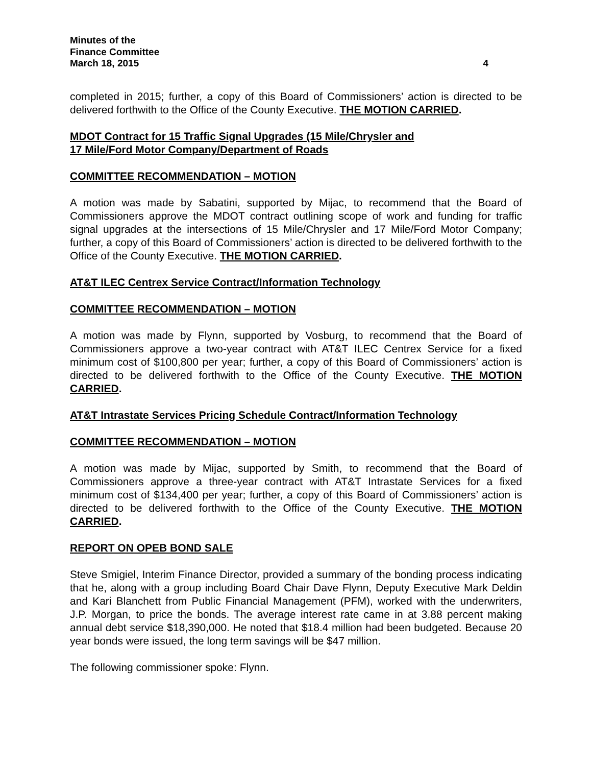Minutes of the
Finance Committee
March 18, 2015 4
completed in 2015; further, a copy of this Board of Commissioners’ action is directed to be delivered forthwith to the Office of the County Executive. THE MOTION CARRIED.
MDOT Contract for 15 Traffic Signal Upgrades (15 Mile/Chrysler and
17 Mile/Ford Motor Company/Department of Roads
COMMITTEE RECOMMENDATION – MOTION
A motion was made by Sabatini, supported by Mijac, to recommend that the Board of Commissioners approve the MDOT contract outlining scope of work and funding for traffic signal upgrades at the intersections of 15 Mile/Chrysler and 17 Mile/Ford Motor Company; further, a copy of this Board of Commissioners’ action is directed to be delivered forthwith to the Office of the County Executive. THE MOTION CARRIED.
AT&T ILEC Centrex Service Contract/Information Technology
COMMITTEE RECOMMENDATION – MOTION
A motion was made by Flynn, supported by Vosburg, to recommend that the Board of Commissioners approve a two-year contract with AT&T ILEC Centrex Service for a fixed minimum cost of $100,800 per year; further, a copy of this Board of Commissioners’ action is directed to be delivered forthwith to the Office of the County Executive. THE MOTION CARRIED.
AT&T Intrastate Services Pricing Schedule Contract/Information Technology
COMMITTEE RECOMMENDATION – MOTION
A motion was made by Mijac, supported by Smith, to recommend that the Board of Commissioners approve a three-year contract with AT&T Intrastate Services for a fixed minimum cost of $134,400 per year; further, a copy of this Board of Commissioners’ action is directed to be delivered forthwith to the Office of the County Executive. THE MOTION CARRIED.
REPORT ON OPEB BOND SALE
Steve Smigiel, Interim Finance Director, provided a summary of the bonding process indicating that he, along with a group including Board Chair Dave Flynn, Deputy Executive Mark Deldin and Kari Blanchett from Public Financial Management (PFM), worked with the underwriters, J.P. Morgan, to price the bonds. The average interest rate came in at 3.88 percent making annual debt service $18,390,000. He noted that $18.4 million had been budgeted. Because 20 year bonds were issued, the long term savings will be $47 million.
The following commissioner spoke: Flynn.